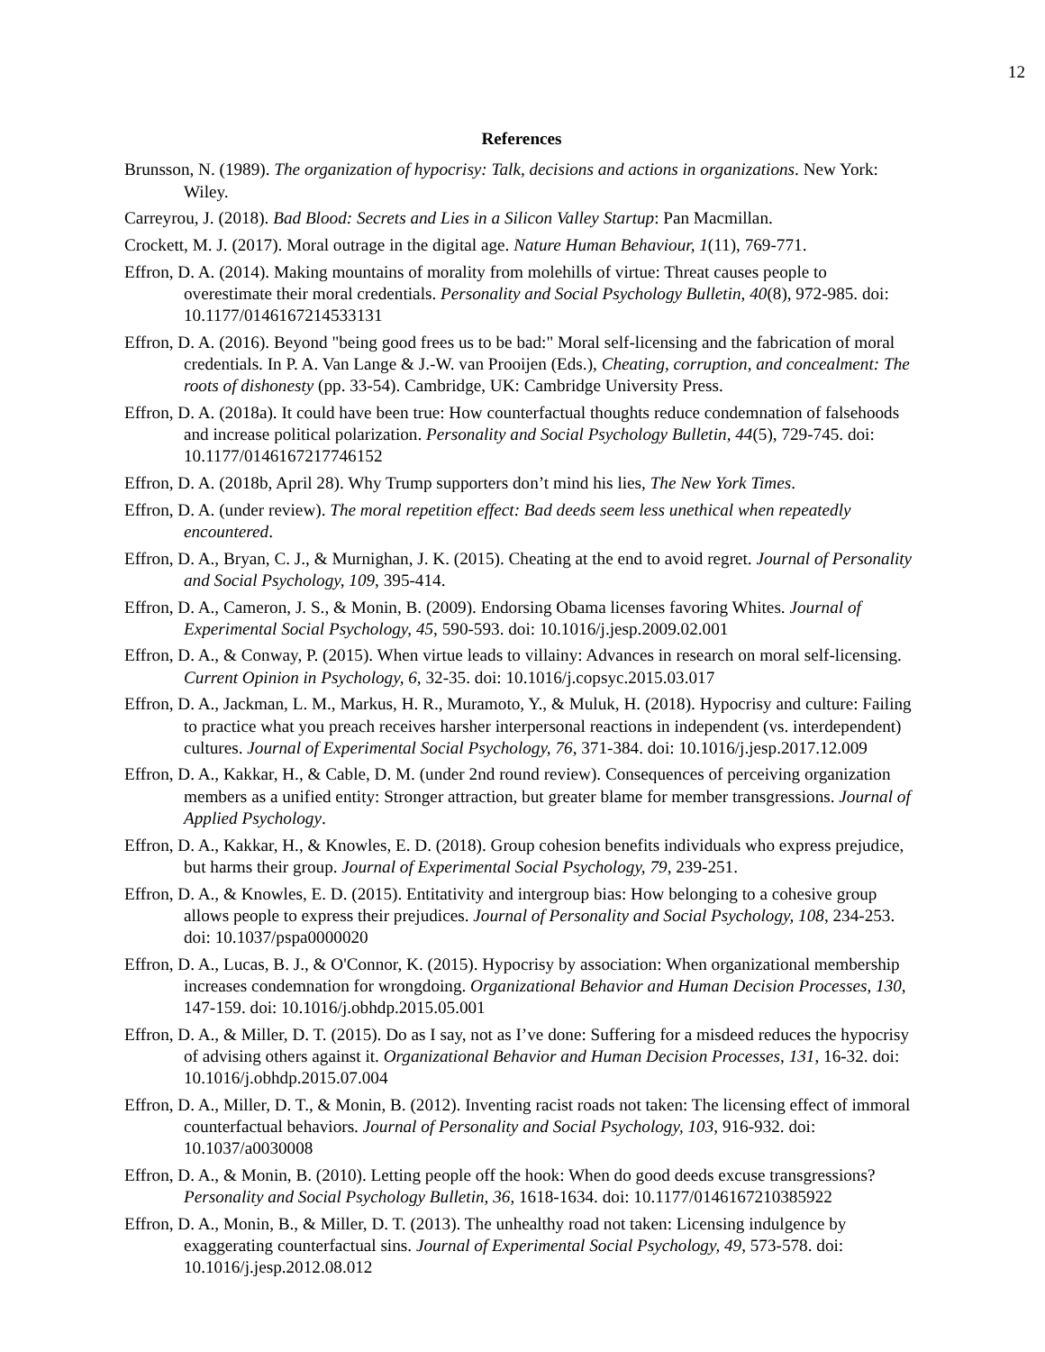12
References
Brunsson, N. (1989). The organization of hypocrisy: Talk, decisions and actions in organizations. New York: Wiley.
Carreyrou, J. (2018). Bad Blood: Secrets and Lies in a Silicon Valley Startup: Pan Macmillan.
Crockett, M. J. (2017). Moral outrage in the digital age. Nature Human Behaviour, 1(11), 769-771.
Effron, D. A. (2014). Making mountains of morality from molehills of virtue: Threat causes people to overestimate their moral credentials. Personality and Social Psychology Bulletin, 40(8), 972-985. doi: 10.1177/0146167214533131
Effron, D. A. (2016). Beyond "being good frees us to be bad:" Moral self-licensing and the fabrication of moral credentials. In P. A. Van Lange & J.-W. van Prooijen (Eds.), Cheating, corruption, and concealment: The roots of dishonesty (pp. 33-54). Cambridge, UK: Cambridge University Press.
Effron, D. A. (2018a). It could have been true: How counterfactual thoughts reduce condemnation of falsehoods and increase political polarization. Personality and Social Psychology Bulletin, 44(5), 729-745. doi: 10.1177/0146167217746152
Effron, D. A. (2018b, April 28). Why Trump supporters don’t mind his lies, The New York Times.
Effron, D. A. (under review). The moral repetition effect: Bad deeds seem less unethical when repeatedly encountered.
Effron, D. A., Bryan, C. J., & Murnighan, J. K. (2015). Cheating at the end to avoid regret. Journal of Personality and Social Psychology, 109, 395-414.
Effron, D. A., Cameron, J. S., & Monin, B. (2009). Endorsing Obama licenses favoring Whites. Journal of Experimental Social Psychology, 45, 590-593. doi: 10.1016/j.jesp.2009.02.001
Effron, D. A., & Conway, P. (2015). When virtue leads to villainy: Advances in research on moral self-licensing. Current Opinion in Psychology, 6, 32-35. doi: 10.1016/j.copsyc.2015.03.017
Effron, D. A., Jackman, L. M., Markus, H. R., Muramoto, Y., & Muluk, H. (2018). Hypocrisy and culture: Failing to practice what you preach receives harsher interpersonal reactions in independent (vs. interdependent) cultures. Journal of Experimental Social Psychology, 76, 371-384. doi: 10.1016/j.jesp.2017.12.009
Effron, D. A., Kakkar, H., & Cable, D. M. (under 2nd round review). Consequences of perceiving organization members as a unified entity: Stronger attraction, but greater blame for member transgressions. Journal of Applied Psychology.
Effron, D. A., Kakkar, H., & Knowles, E. D. (2018). Group cohesion benefits individuals who express prejudice, but harms their group. Journal of Experimental Social Psychology, 79, 239-251.
Effron, D. A., & Knowles, E. D. (2015). Entitativity and intergroup bias: How belonging to a cohesive group allows people to express their prejudices. Journal of Personality and Social Psychology, 108, 234-253. doi: 10.1037/pspa0000020
Effron, D. A., Lucas, B. J., & O'Connor, K. (2015). Hypocrisy by association: When organizational membership increases condemnation for wrongdoing. Organizational Behavior and Human Decision Processes, 130, 147-159. doi: 10.1016/j.obhdp.2015.05.001
Effron, D. A., & Miller, D. T. (2015). Do as I say, not as I’ve done: Suffering for a misdeed reduces the hypocrisy of advising others against it. Organizational Behavior and Human Decision Processes, 131, 16-32. doi: 10.1016/j.obhdp.2015.07.004
Effron, D. A., Miller, D. T., & Monin, B. (2012). Inventing racist roads not taken: The licensing effect of immoral counterfactual behaviors. Journal of Personality and Social Psychology, 103, 916-932. doi: 10.1037/a0030008
Effron, D. A., & Monin, B. (2010). Letting people off the hook: When do good deeds excuse transgressions? Personality and Social Psychology Bulletin, 36, 1618-1634. doi: 10.1177/0146167210385922
Effron, D. A., Monin, B., & Miller, D. T. (2013). The unhealthy road not taken: Licensing indulgence by exaggerating counterfactual sins. Journal of Experimental Social Psychology, 49, 573-578. doi: 10.1016/j.jesp.2012.08.012